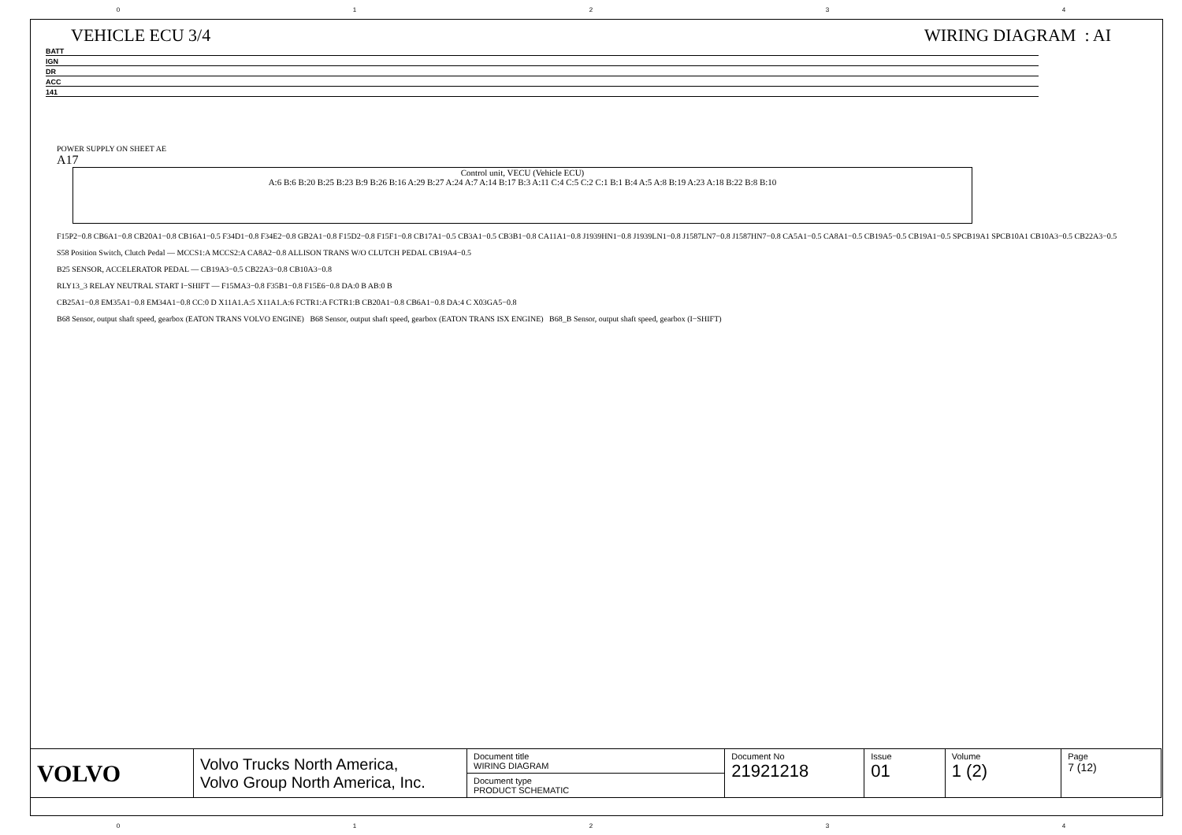01234
VEHICLE ECU 3/4 WIRING DIAGRAM : AI
BATT
IGN
DR
ACC
141
POWER SUPPLY ON SHEET AE
A17
Control unit, VECU (Vehicle ECU)
A:6 B:6 B:20 B:25 B:23 B:9 B:26 B:16 A:29 B:27 A:24 A:7 A:14 B:17 B:3 A:11 C:4 C:5 C:2 C:1 B:1 B:4 A:5 A:8 B:19 A:23 A:18 B:22 B:8 B:10
F15P2−0.8 CB6A1−0.8 CB20A1−0.8 CB16A1−0.5 F34D1−0.8 F34E2−0.8 GB2A1−0.8 F15D2−0.8 F15F1−0.8 CB17A1−0.5 CB3A1−0.5 CB3B1−0.8 CA11A1−0.8 J1939HN1−0.8 J1939LN1−0.8 J1587LN7−0.8 J1587HN7−0.8 CA5A1−0.5 CA8A1−0.5 CB19A5−0.5 CB19A1−0.5 SPCB19A1 SPCB10A1 CB10A3−0.5 CB22A3−0.5
S58 Position Switch, Clutch Pedal — MCCS1:A MCCS2:A CA8A2−0.8 ALLISON TRANS W/O CLUTCH PEDAL CB19A4−0.5
B25 SENSOR, ACCELERATOR PEDAL — CB19A3−0.5 CB22A3−0.8 CB10A3−0.8
RLY13_3 RELAY NEUTRAL START I−SHIFT — F15MA3−0.8 F35B1−0.8 F15E6−0.8 DA:0 B AB:0 B
CB25A1−0.8 EM35A1−0.8 EM34A1−0.8 CC:0 D X11A1.A:5 X11A1.A:6 FCTR1:A FCTR1:B CB20A1−0.8 CB6A1−0.8 DA:4 C X03GA5−0.8
B68 Sensor, output shaft speed, gearbox (EATON TRANS VOLVO ENGINE) B68 Sensor, output shaft speed, gearbox (EATON TRANS ISX ENGINE) B68_B Sensor, output shaft speed, gearbox (I−SHIFT)
| VOLVO | Volvo Trucks North America, Volvo Group North America, Inc. | Document title WIRING DIAGRAM | Document No 21921218 | Issue 01 | Volume 1 (2) | Page 7 (12) |
| | | Document type PRODUCT SCHEMATIC | | | | |
01234